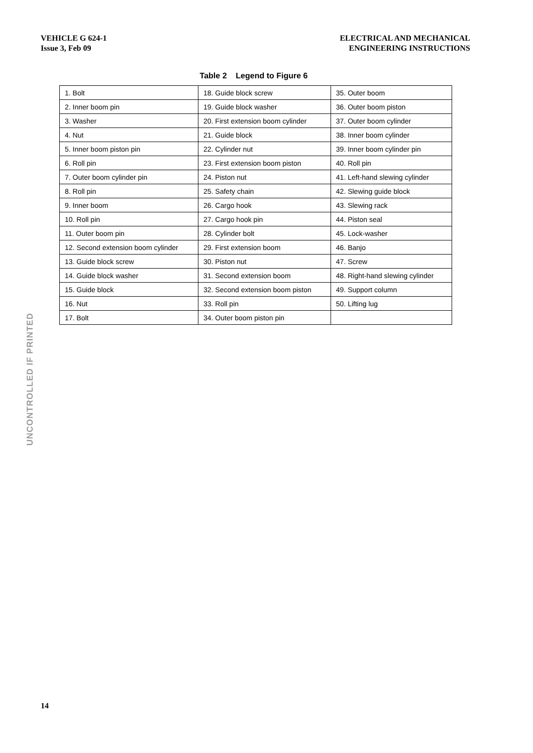VEHICLE G 624-1
Issue 3, Feb 09
ELECTRICAL AND MECHANICAL
ENGINEERING INSTRUCTIONS
Table 2 Legend to Figure 6
| 1. Bolt | 18. Guide block screw | 35. Outer boom |
| 2. Inner boom pin | 19. Guide block washer | 36. Outer boom piston |
| 3. Washer | 20. First extension boom cylinder | 37. Outer boom cylinder |
| 4. Nut | 21. Guide block | 38. Inner boom cylinder |
| 5. Inner boom piston pin | 22. Cylinder nut | 39. Inner boom cylinder pin |
| 6. Roll pin | 23. First extension boom piston | 40. Roll pin |
| 7. Outer boom cylinder pin | 24. Piston nut | 41. Left-hand slewing cylinder |
| 8. Roll pin | 25. Safety chain | 42. Slewing guide block |
| 9. Inner boom | 26. Cargo hook | 43. Slewing rack |
| 10. Roll pin | 27. Cargo hook pin | 44. Piston seal |
| 11. Outer boom pin | 28. Cylinder bolt | 45. Lock-washer |
| 12. Second extension boom cylinder | 29. First extension boom | 46. Banjo |
| 13. Guide block screw | 30. Piston nut | 47. Screw |
| 14. Guide block washer | 31. Second extension boom | 48. Right-hand slewing cylinder |
| 15. Guide block | 32. Second extension boom piston | 49. Support column |
| 16. Nut | 33. Roll pin | 50. Lifting lug |
| 17. Bolt | 34. Outer boom piston pin | |
UNCONTROLLED IF PRINTED
14